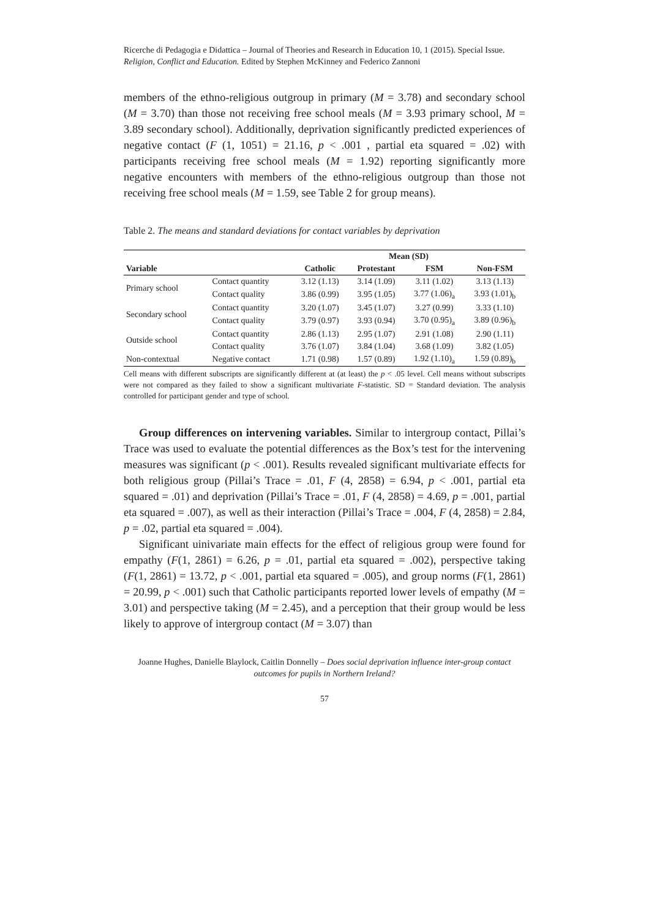Ricerche di Pedagogia e Didattica – Journal of Theories and Research in Education 10, 1 (2015). Special Issue. Religion, Conflict and Education. Edited by Stephen McKinney and Federico Zannoni
members of the ethno-religious outgroup in primary (M = 3.78) and secondary school (M = 3.70) than those not receiving free school meals (M = 3.93 primary school, M = 3.89 secondary school). Additionally, deprivation significantly predicted experiences of negative contact (F (1, 1051) = 21.16, p < .001 , partial eta squared = .02) with participants receiving free school meals (M = 1.92) reporting significantly more negative encounters with members of the ethno-religious outgroup than those not receiving free school meals (M = 1.59, see Table 2 for group means).
Table 2. The means and standard deviations for contact variables by deprivation
| | | Mean (SD) | | | |
| --- | --- | --- | --- | --- | --- |
| Variable | | Catholic | Protestant | FSM | Non-FSM |
| Primary school | Contact quantity | 3.12 (1.13) | 3.14 (1.09) | 3.11 (1.02) | 3.13 (1.13) |
| | Contact quality | 3.86 (0.99) | 3.95 (1.05) | 3.77 (1.06)<sub>a</sub> | 3.93 (1.01)<sub>b</sub> |
| Secondary school | Contact quantity | 3.20 (1.07) | 3.45 (1.07) | 3.27 (0.99) | 3.33 (1.10) |
| | Contact quality | 3.79 (0.97) | 3.93 (0.94) | 3.70 (0.95)<sub>a</sub> | 3.89 (0.96)<sub>b</sub> |
| Outside school | Contact quantity | 2.86 (1.13) | 2.95 (1.07) | 2.91 (1.08) | 2.90 (1.11) |
| | Contact quality | 3.76 (1.07) | 3.84 (1.04) | 3.68 (1.09) | 3.82 (1.05) |
| Non-contextual | Negative contact | 1.71 (0.98) | 1.57 (0.89) | 1.92 (1.10)<sub>a</sub> | 1.59 (0.89)<sub>b</sub> |
Cell means with different subscripts are significantly different at (at least) the p < .05 level. Cell means without subscripts were not compared as they failed to show a significant multivariate F-statistic. SD = Standard deviation. The analysis controlled for participant gender and type of school.
Group differences on intervening variables. Similar to intergroup contact, Pillai’s Trace was used to evaluate the potential differences as the Box’s test for the intervening measures was significant (p < .001). Results revealed significant multivariate effects for both religious group (Pillai’s Trace = .01, F (4, 2858) = 6.94, p < .001, partial eta squared = .01) and deprivation (Pillai’s Trace = .01, F (4, 2858) = 4.69, p = .001, partial eta squared = .007), as well as their interaction (Pillai’s Trace = .004, F (4, 2858) = 2.84, p = .02, partial eta squared = .004).
Significant uinivariate main effects for the effect of religious group were found for empathy (F(1, 2861) = 6.26, p = .01, partial eta squared = .002), perspective taking (F(1, 2861) = 13.72, p < .001, partial eta squared = .005), and group norms (F(1, 2861) = 20.99, p < .001) such that Catholic participants reported lower levels of empathy (M = 3.01) and perspective taking (M = 2.45), and a perception that their group would be less likely to approve of intergroup contact (M = 3.07) than
Joanne Hughes, Danielle Blaylock, Caitlin Donnelly – Does social deprivation influence inter-group contact outcomes for pupils in Northern Ireland?
57